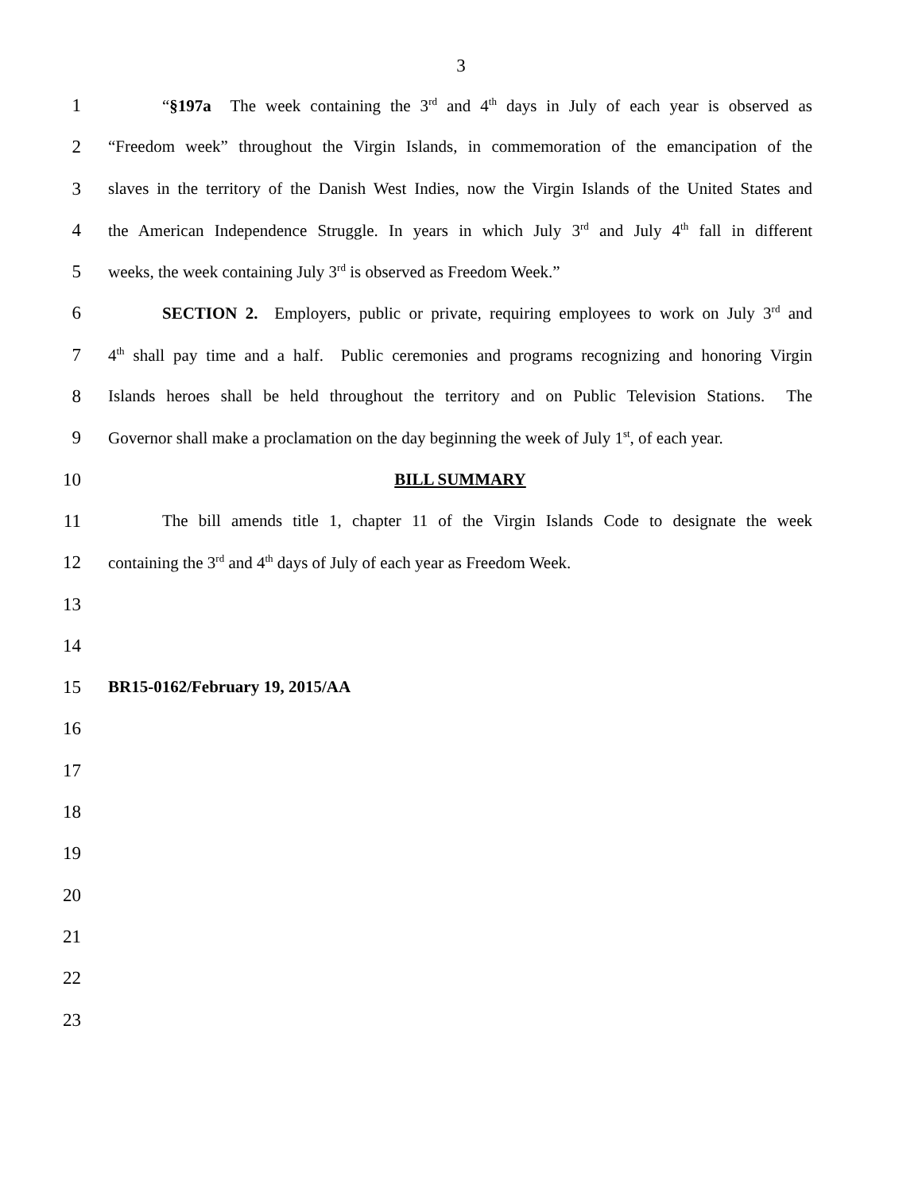3
1 “§197a The week containing the 3<sup>rd</sup> and 4<sup>th</sup> days in July of each year is observed as
2 “Freedom week” throughout the Virgin Islands, in commemoration of the emancipation of the
3 slaves in the territory of the Danish West Indies, now the Virgin Islands of the United States and
4 the American Independence Struggle. In years in which July 3<sup>rd</sup> and July 4<sup>th</sup> fall in different
5 weeks, the week containing July 3<sup>rd</sup> is observed as Freedom Week.”
6 SECTION 2. Employers, public or private, requiring employees to work on July 3<sup>rd</sup> and
7 4<sup>th</sup> shall pay time and a half. Public ceremonies and programs recognizing and honoring Virgin
8 Islands heroes shall be held throughout the territory and on Public Television Stations. The
9 Governor shall make a proclamation on the day beginning the week of July 1<sup>st</sup>, of each year.
10 BILL SUMMARY
11 The bill amends title 1, chapter 11 of the Virgin Islands Code to designate the week
12 containing the 3<sup>rd</sup> and 4<sup>th</sup> days of July of each year as Freedom Week.
13
14
15 BR15-0162/February 19, 2015/AA
16
17
18
19
20
21
22
23